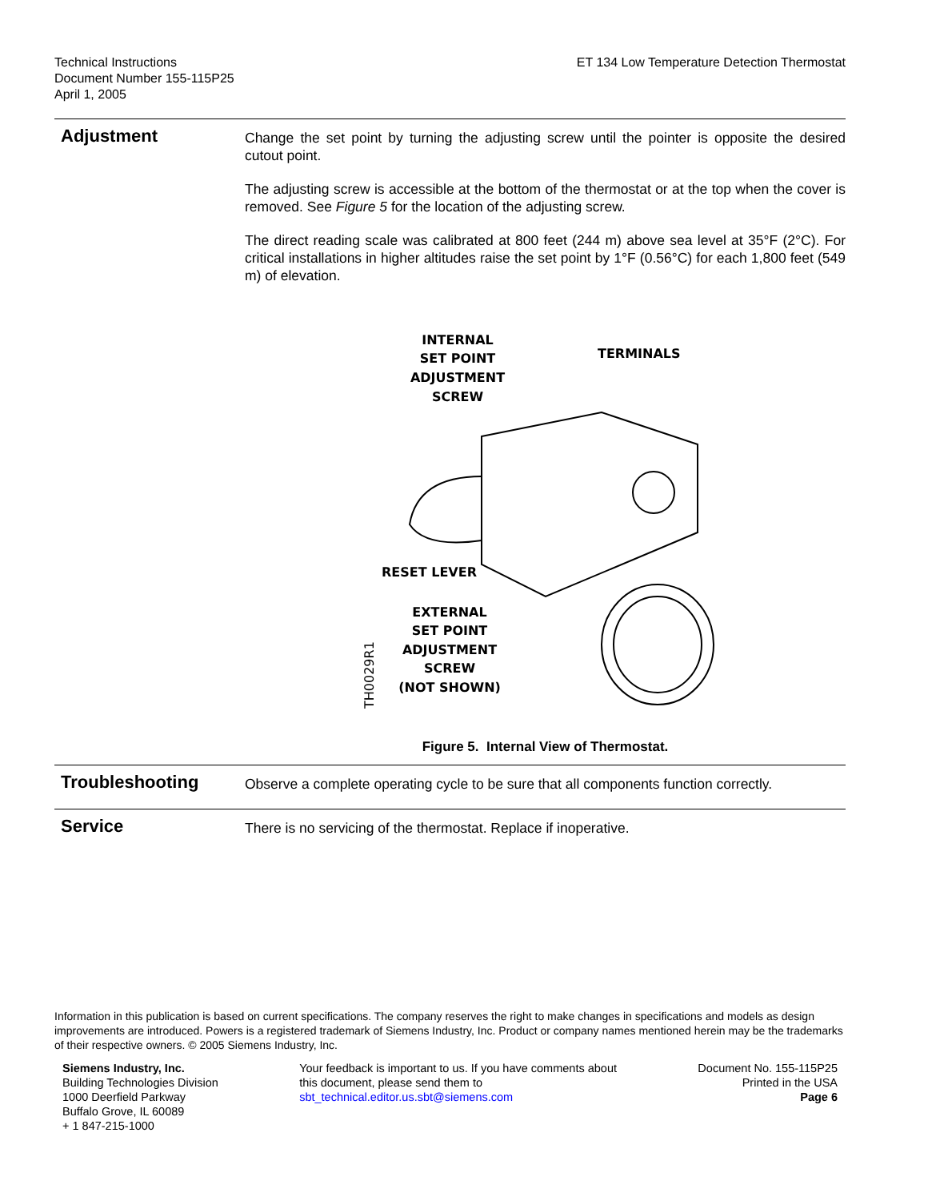Technical Instructions
Document Number 155-115P25
April 1, 2005
ET 134 Low Temperature Detection Thermostat
Adjustment
Change the set point by turning the adjusting screw until the pointer is opposite the desired cutout point.
The adjusting screw is accessible at the bottom of the thermostat or at the top when the cover is removed. See Figure 5 for the location of the adjusting screw.
The direct reading scale was calibrated at 800 feet (244 m) above sea level at 35°F (2°C). For critical installations in higher altitudes raise the set point by 1°F (0.56°C) for each 1,800 feet (549 m) of elevation.
INTERNAL
SET POINT
ADJUSTMENT
SCREW
TERMINALS
RESET LEVER
EXTERNAL
SET POINT
ADJUSTMENT
SCREW
(NOT SHOWN)
TH0029R1
Figure 5. Internal View of Thermostat.
Troubleshooting
Observe a complete operating cycle to be sure that all components function correctly.
Service
There is no servicing of the thermostat. Replace if inoperative.
Information in this publication is based on current specifications. The company reserves the right to make changes in specifications and models as design improvements are introduced. Powers is a registered trademark of Siemens Industry, Inc. Product or company names mentioned herein may be the trademarks of their respective owners. © 2005 Siemens Industry, Inc.
Siemens Industry, Inc.
Building Technologies Division
1000 Deerfield Parkway
Buffalo Grove, IL 60089
+ 1 847-215-1000
Your feedback is important to us. If you have comments about
this document, please send them to
sbt_technical.editor.us.sbt@siemens.com
Document No. 155-115P25
Printed in the USA
Page 6